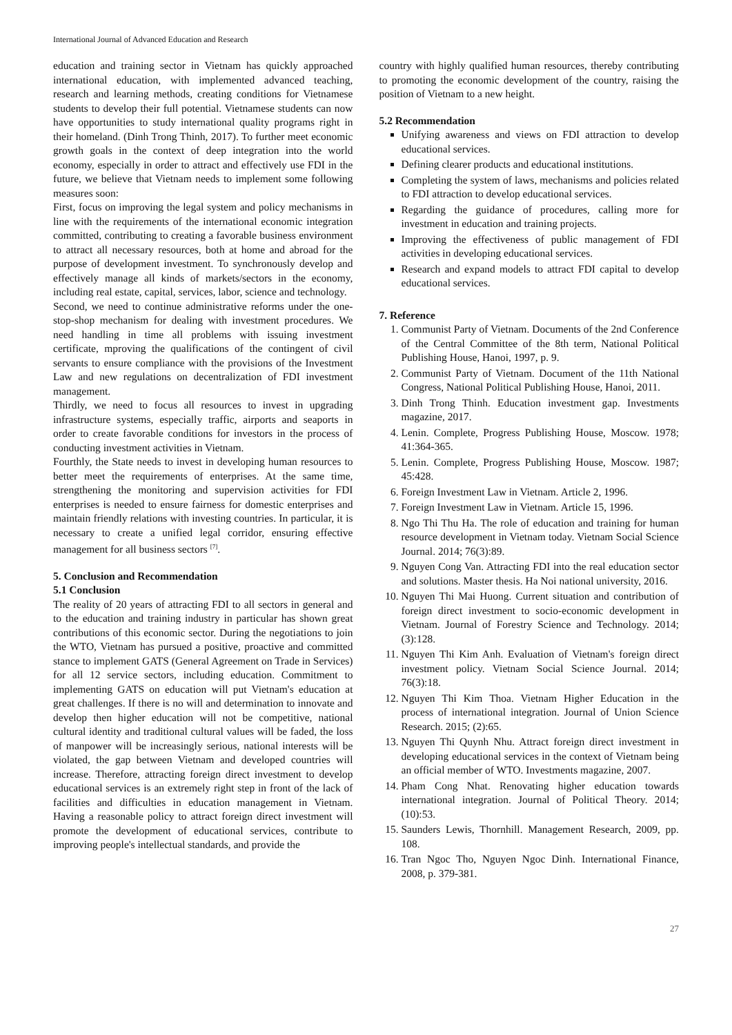International Journal of Advanced Education and Research
education and training sector in Vietnam has quickly approached international education, with implemented advanced teaching, research and learning methods, creating conditions for Vietnamese students to develop their full potential. Vietnamese students can now have opportunities to study international quality programs right in their homeland. (Dinh Trong Thinh, 2017). To further meet economic growth goals in the context of deep integration into the world economy, especially in order to attract and effectively use FDI in the future, we believe that Vietnam needs to implement some following measures soon:
First, focus on improving the legal system and policy mechanisms in line with the requirements of the international economic integration committed, contributing to creating a favorable business environment to attract all necessary resources, both at home and abroad for the purpose of development investment. To synchronously develop and effectively manage all kinds of markets/sectors in the economy, including real estate, capital, services, labor, science and technology.
Second, we need to continue administrative reforms under the one-stop-shop mechanism for dealing with investment procedures. We need handling in time all problems with issuing investment certificate, mproving the qualifications of the contingent of civil servants to ensure compliance with the provisions of the Investment Law and new regulations on decentralization of FDI investment management.
Thirdly, we need to focus all resources to invest in upgrading infrastructure systems, especially traffic, airports and seaports in order to create favorable conditions for investors in the process of conducting investment activities in Vietnam.
Fourthly, the State needs to invest in developing human resources to better meet the requirements of enterprises. At the same time, strengthening the monitoring and supervision activities for FDI enterprises is needed to ensure fairness for domestic enterprises and maintain friendly relations with investing countries. In particular, it is necessary to create a unified legal corridor, ensuring effective management for all business sectors <sup>[7]</sup>.
5. Conclusion and Recommendation
5.1 Conclusion
The reality of 20 years of attracting FDI to all sectors in general and to the education and training industry in particular has shown great contributions of this economic sector. During the negotiations to join the WTO, Vietnam has pursued a positive, proactive and committed stance to implement GATS (General Agreement on Trade in Services) for all 12 service sectors, including education. Commitment to implementing GATS on education will put Vietnam's education at great challenges. If there is no will and determination to innovate and develop then higher education will not be competitive, national cultural identity and traditional cultural values will be faded, the loss of manpower will be increasingly serious, national interests will be violated, the gap between Vietnam and developed countries will increase. Therefore, attracting foreign direct investment to develop educational services is an extremely right step in front of the lack of facilities and difficulties in education management in Vietnam. Having a reasonable policy to attract foreign direct investment will promote the development of educational services, contribute to improving people's intellectual standards, and provide the
country with highly qualified human resources, thereby contributing to promoting the economic development of the country, raising the position of Vietnam to a new height.
5.2 Recommendation
Unifying awareness and views on FDI attraction to develop educational services.
Defining clearer products and educational institutions.
Completing the system of laws, mechanisms and policies related to FDI attraction to develop educational services.
Regarding the guidance of procedures, calling more for investment in education and training projects.
Improving the effectiveness of public management of FDI activities in developing educational services.
Research and expand models to attract FDI capital to develop educational services.
7. Reference
1. Communist Party of Vietnam. Documents of the 2nd Conference of the Central Committee of the 8th term, National Political Publishing House, Hanoi, 1997, p. 9.
2. Communist Party of Vietnam. Document of the 11th National Congress, National Political Publishing House, Hanoi, 2011.
3. Dinh Trong Thinh. Education investment gap. Investments magazine, 2017.
4. Lenin. Complete, Progress Publishing House, Moscow. 1978; 41:364-365.
5. Lenin. Complete, Progress Publishing House, Moscow. 1987; 45:428.
6. Foreign Investment Law in Vietnam. Article 2, 1996.
7. Foreign Investment Law in Vietnam. Article 15, 1996.
8. Ngo Thi Thu Ha. The role of education and training for human resource development in Vietnam today. Vietnam Social Science Journal. 2014; 76(3):89.
9. Nguyen Cong Van. Attracting FDI into the real education sector and solutions. Master thesis. Ha Noi national university, 2016.
10. Nguyen Thi Mai Huong. Current situation and contribution of foreign direct investment to socio-economic development in Vietnam. Journal of Forestry Science and Technology. 2014; (3):128.
11. Nguyen Thi Kim Anh. Evaluation of Vietnam's foreign direct investment policy. Vietnam Social Science Journal. 2014; 76(3):18.
12. Nguyen Thi Kim Thoa. Vietnam Higher Education in the process of international integration. Journal of Union Science Research. 2015; (2):65.
13. Nguyen Thi Quynh Nhu. Attract foreign direct investment in developing educational services in the context of Vietnam being an official member of WTO. Investments magazine, 2007.
14. Pham Cong Nhat. Renovating higher education towards international integration. Journal of Political Theory. 2014; (10):53.
15. Saunders Lewis, Thornhill. Management Research, 2009, pp. 108.
16. Tran Ngoc Tho, Nguyen Ngoc Dinh. International Finance, 2008, p. 379-381.
27